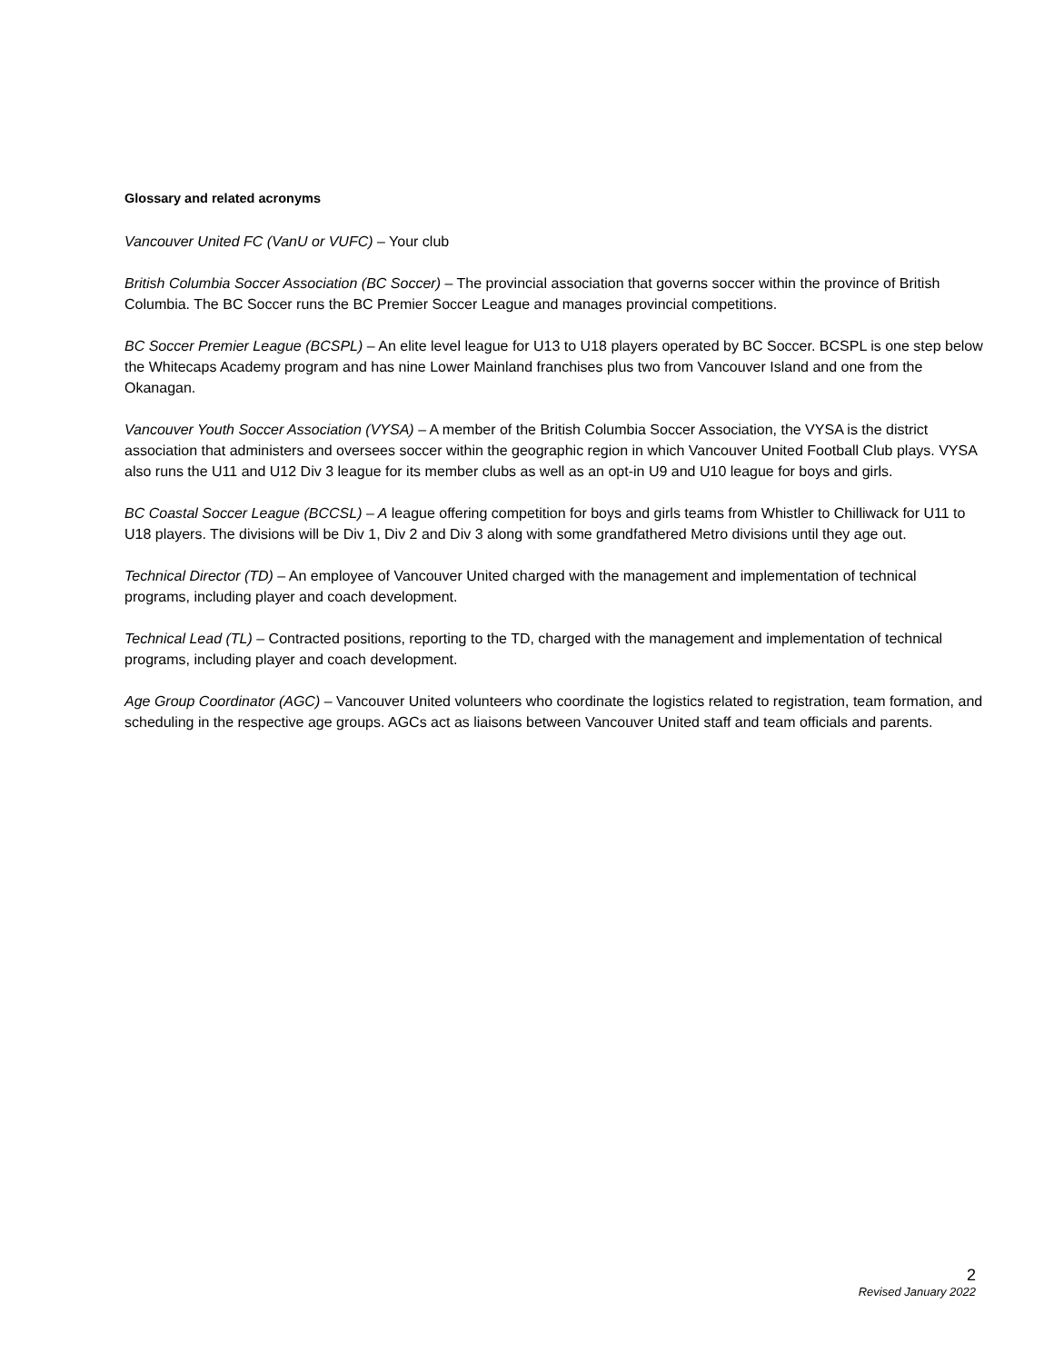Glossary and related acronyms
Vancouver United FC (VanU or VUFC) – Your club
British Columbia Soccer Association (BC Soccer) – The provincial association that governs soccer within the province of British Columbia. The BC Soccer runs the BC Premier Soccer League and manages provincial competitions.
BC Soccer Premier League (BCSPL) – An elite level league for U13 to U18 players operated by BC Soccer. BCSPL is one step below the Whitecaps Academy program and has nine Lower Mainland franchises plus two from Vancouver Island and one from the Okanagan.
Vancouver Youth Soccer Association (VYSA) – A member of the British Columbia Soccer Association, the VYSA is the district association that administers and oversees soccer within the geographic region in which Vancouver United Football Club plays. VYSA also runs the U11 and U12 Div 3 league for its member clubs as well as an opt-in U9 and U10 league for boys and girls.
BC Coastal Soccer League (BCCSL) – A league offering competition for boys and girls teams from Whistler to Chilliwack for U11 to U18 players. The divisions will be Div 1, Div 2 and Div 3 along with some grandfathered Metro divisions until they age out.
Technical Director (TD) – An employee of Vancouver United charged with the management and implementation of technical programs, including player and coach development.
Technical Lead (TL) – Contracted positions, reporting to the TD, charged with the management and implementation of technical programs, including player and coach development.
Age Group Coordinator (AGC) – Vancouver United volunteers who coordinate the logistics related to registration, team formation, and scheduling in the respective age groups. AGCs act as liaisons between Vancouver United staff and team officials and parents.
2
Revised January 2022